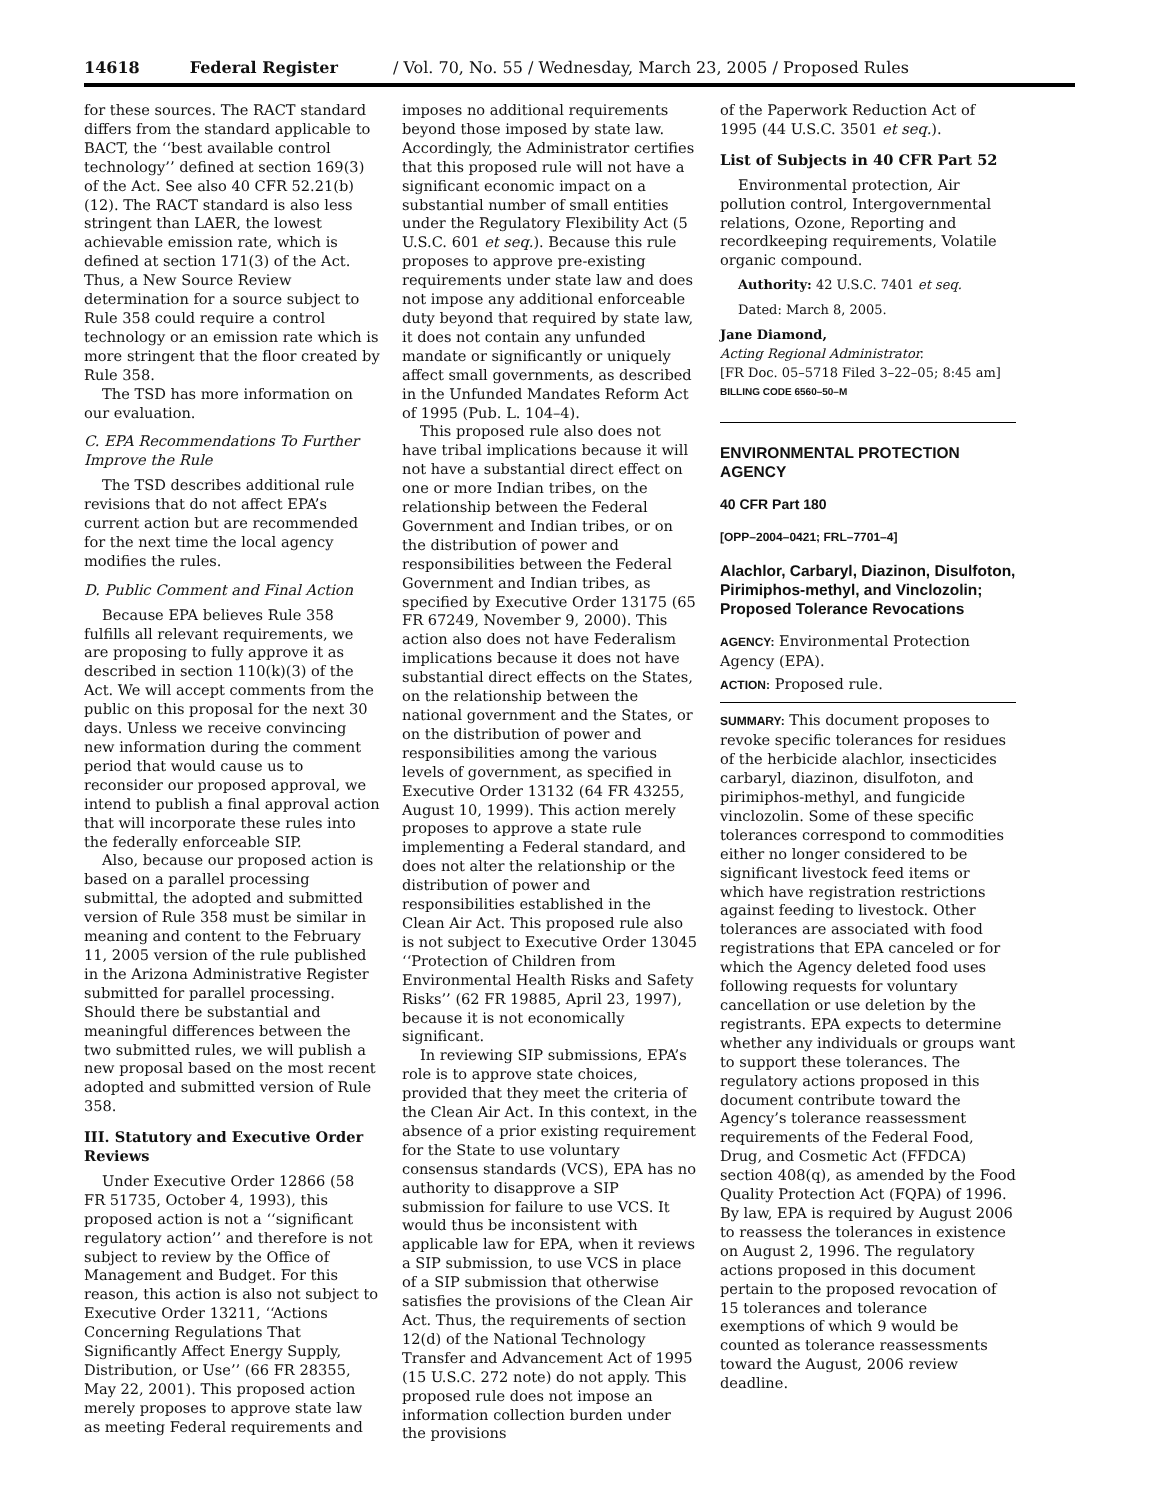14618 Federal Register / Vol. 70, No. 55 / Wednesday, March 23, 2005 / Proposed Rules
for these sources. The RACT standard differs from the standard applicable to BACT, the ‘‘best available control technology’’ defined at section 169(3) of the Act. See also 40 CFR 52.21(b)(12). The RACT standard is also less stringent than LAER, the lowest achievable emission rate, which is defined at section 171(3) of the Act. Thus, a New Source Review determination for a source subject to Rule 358 could require a control technology or an emission rate which is more stringent that the floor created by Rule 358.
The TSD has more information on our evaluation.
C. EPA Recommendations To Further Improve the Rule
The TSD describes additional rule revisions that do not affect EPA’s current action but are recommended for the next time the local agency modifies the rules.
D. Public Comment and Final Action
Because EPA believes Rule 358 fulfills all relevant requirements, we are proposing to fully approve it as described in section 110(k)(3) of the Act. We will accept comments from the public on this proposal for the next 30 days. Unless we receive convincing new information during the comment period that would cause us to reconsider our proposed approval, we intend to publish a final approval action that will incorporate these rules into the federally enforceable SIP.
Also, because our proposed action is based on a parallel processing submittal, the adopted and submitted version of Rule 358 must be similar in meaning and content to the February 11, 2005 version of the rule published in the Arizona Administrative Register submitted for parallel processing. Should there be substantial and meaningful differences between the two submitted rules, we will publish a new proposal based on the most recent adopted and submitted version of Rule 358.
III. Statutory and Executive Order Reviews
Under Executive Order 12866 (58 FR 51735, October 4, 1993), this proposed action is not a ‘‘significant regulatory action’’ and therefore is not subject to review by the Office of Management and Budget. For this reason, this action is also not subject to Executive Order 13211, ‘‘Actions Concerning Regulations That Significantly Affect Energy Supply, Distribution, or Use’’ (66 FR 28355, May 22, 2001). This proposed action merely proposes to approve state law as meeting Federal requirements and
imposes no additional requirements beyond those imposed by state law. Accordingly, the Administrator certifies that this proposed rule will not have a significant economic impact on a substantial number of small entities under the Regulatory Flexibility Act (5 U.S.C. 601 et seq.). Because this rule proposes to approve pre-existing requirements under state law and does not impose any additional enforceable duty beyond that required by state law, it does not contain any unfunded mandate or significantly or uniquely affect small governments, as described in the Unfunded Mandates Reform Act of 1995 (Pub. L. 104–4).
This proposed rule also does not have tribal implications because it will not have a substantial direct effect on one or more Indian tribes, on the relationship between the Federal Government and Indian tribes, or on the distribution of power and responsibilities between the Federal Government and Indian tribes, as specified by Executive Order 13175 (65 FR 67249, November 9, 2000). This action also does not have Federalism implications because it does not have substantial direct effects on the States, on the relationship between the national government and the States, or on the distribution of power and responsibilities among the various levels of government, as specified in Executive Order 13132 (64 FR 43255, August 10, 1999). This action merely proposes to approve a state rule implementing a Federal standard, and does not alter the relationship or the distribution of power and responsibilities established in the Clean Air Act. This proposed rule also is not subject to Executive Order 13045 ‘‘Protection of Children from Environmental Health Risks and Safety Risks’’ (62 FR 19885, April 23, 1997), because it is not economically significant.
In reviewing SIP submissions, EPA’s role is to approve state choices, provided that they meet the criteria of the Clean Air Act. In this context, in the absence of a prior existing requirement for the State to use voluntary consensus standards (VCS), EPA has no authority to disapprove a SIP submission for failure to use VCS. It would thus be inconsistent with applicable law for EPA, when it reviews a SIP submission, to use VCS in place of a SIP submission that otherwise satisfies the provisions of the Clean Air Act. Thus, the requirements of section 12(d) of the National Technology Transfer and Advancement Act of 1995 (15 U.S.C. 272 note) do not apply. This proposed rule does not impose an information collection burden under the provisions
of the Paperwork Reduction Act of 1995 (44 U.S.C. 3501 et seq.).
List of Subjects in 40 CFR Part 52
Environmental protection, Air pollution control, Intergovernmental relations, Ozone, Reporting and recordkeeping requirements, Volatile organic compound.
Authority: 42 U.S.C. 7401 et seq.
Dated: March 8, 2005.
Jane Diamond,
Acting Regional Administrator.
[FR Doc. 05–5718 Filed 3–22–05; 8:45 am]
BILLING CODE 6560–50–M
ENVIRONMENTAL PROTECTION AGENCY
40 CFR Part 180
[OPP–2004–0421; FRL–7701–4]
Alachlor, Carbaryl, Diazinon, Disulfoton, Pirimiphos-methyl, and Vinclozolin; Proposed Tolerance Revocations
AGENCY: Environmental Protection Agency (EPA).
ACTION: Proposed rule.
SUMMARY: This document proposes to revoke specific tolerances for residues of the herbicide alachlor, insecticides carbaryl, diazinon, disulfoton, and pirimiphos-methyl, and fungicide vinclozolin. Some of these specific tolerances correspond to commodities either no longer considered to be significant livestock feed items or which have registration restrictions against feeding to livestock. Other tolerances are associated with food registrations that EPA canceled or for which the Agency deleted food uses following requests for voluntary cancellation or use deletion by the registrants. EPA expects to determine whether any individuals or groups want to support these tolerances. The regulatory actions proposed in this document contribute toward the Agency’s tolerance reassessment requirements of the Federal Food, Drug, and Cosmetic Act (FFDCA) section 408(q), as amended by the Food Quality Protection Act (FQPA) of 1996. By law, EPA is required by August 2006 to reassess the tolerances in existence on August 2, 1996. The regulatory actions proposed in this document pertain to the proposed revocation of 15 tolerances and tolerance exemptions of which 9 would be counted as tolerance reassessments toward the August, 2006 review deadline.